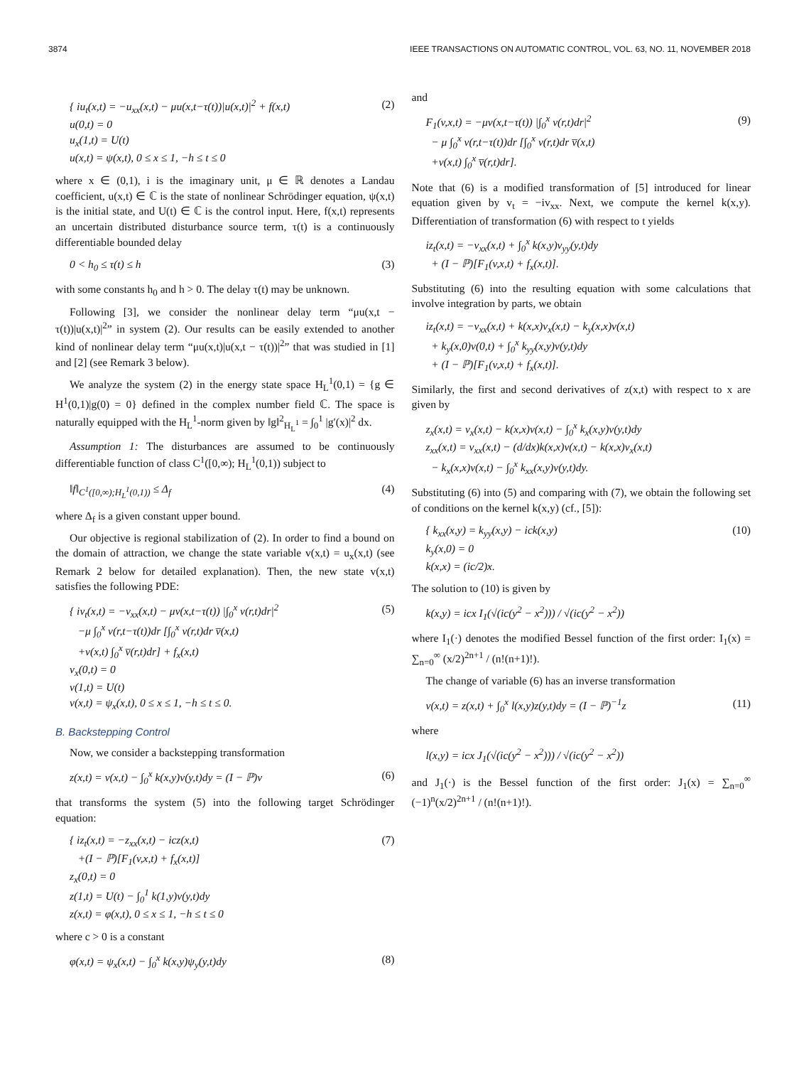3874 IEEE TRANSACTIONS ON AUTOMATIC CONTROL, VOL. 63, NO. 11, NOVEMBER 2018
{ iu<sub>t</sub>(x,t) = −u<sub>xx</sub>(x,t) − μu(x,t−τ(t))|u(x,t)|<sup>2</sup> + f(x,t)
u(0,t) = 0
u<sub>x</sub>(1,t) = U(t)
u(x,t) = ψ(x,t), 0 ≤ x ≤ 1, −h ≤ t ≤ 0
(2)
where x ∈ (0,1), i is the imaginary unit, μ ∈ ℝ denotes a Landau coefficient, u(x,t) ∈ ℂ is the state of nonlinear Schrödinger equation, ψ(x,t) is the initial state, and U(t) ∈ ℂ is the control input. Here, f(x,t) represents an uncertain distributed disturbance source term, τ(t) is a continuously differentiable bounded delay
0 < h<sub>0</sub> ≤ τ(t) ≤ h (3)
with some constants h<sub>0</sub> and h > 0. The delay τ(t) may be unknown.
Following [3], we consider the nonlinear delay term “μu(x,t − τ(t))|u(x,t)|<sup>2</sup>” in system (2). Our results can be easily extended to another kind of nonlinear delay term “μu(x,t)|u(x,t − τ(t))|<sup>2</sup>” that was studied in [1] and [2] (see Remark 3 below).
We analyze the system (2) in the energy state space H<sub>L</sub><sup>1</sup>(0,1) = {g ∈ H<sup>1</sup>(0,1)|g(0) = 0} defined in the complex number field ℂ. The space is naturally equipped with the H<sub>L</sub><sup>1</sup>-norm given by ‖g‖<sup>2</sup><sub>H<sub>L</sub><sup>1</sup></sub> = ∫<sub>0</sub><sup>1</sup> |g′(x)|<sup>2</sup> dx.
Assumption 1: The disturbances are assumed to be continuously differentiable function of class C<sup>1</sup>([0,∞); H<sub>L</sub><sup>1</sup>(0,1)) subject to
‖f‖<sub>C<sup>1</sup>([0,∞);H<sub>L</sub><sup>1</sup>(0,1))</sub> ≤ Δ<sub>f</sub> (4)
where Δ<sub>f</sub> is a given constant upper bound.
Our objective is regional stabilization of (2). In order to find a bound on the domain of attraction, we change the state variable v(x,t) = u<sub>x</sub>(x,t) (see Remark 2 below for detailed explanation). Then, the new state v(x,t) satisfies the following PDE:
{ iv<sub>t</sub>(x,t) = −v<sub>xx</sub>(x,t) − μv(x,t−τ(t)) |∫<sub>0</sub><sup>x</sup> v(r,t)dr|<sup>2</sup>
−μ ∫<sub>0</sub><sup>x</sup> v(r,t−τ(t))dr [∫<sub>0</sub><sup>x</sup> v(r,t)dr v̅(x,t)
+v(x,t) ∫<sub>0</sub><sup>x</sup> v̅(r,t)dr] + f<sub>x</sub>(x,t)
v<sub>x</sub>(0,t) = 0
v(1,t) = U(t)
v(x,t) = ψ<sub>x</sub>(x,t), 0 ≤ x ≤ 1, −h ≤ t ≤ 0.
(5)
B. Backstepping Control
Now, we consider a backstepping transformation
z(x,t) = v(x,t) − ∫<sub>0</sub><sup>x</sup> k(x,y)v(y,t)dy = (I − ℙ)v
(6)
that transforms the system (5) into the following target Schrödinger equation:
{ iz<sub>t</sub>(x,t) = −z<sub>xx</sub>(x,t) − icz(x,t)
+(I − ℙ)[F<sub>1</sub>(v,x,t) + f<sub>x</sub>(x,t)]
z<sub>x</sub>(0,t) = 0
z(1,t) = U(t) − ∫<sub>0</sub><sup>1</sup> k(1,y)v(y,t)dy
z(x,t) = φ(x,t), 0 ≤ x ≤ 1, −h ≤ t ≤ 0
(7)
where c > 0 is a constant
φ(x,t) = ψ<sub>x</sub>(x,t) − ∫<sub>0</sub><sup>x</sup> k(x,y)ψ<sub>y</sub>(y,t)dy
(8)
and
F<sub>1</sub>(v,x,t) = −μv(x,t−τ(t)) |∫<sub>0</sub><sup>x</sup> v(r,t)dr|<sup>2</sup>
− μ ∫<sub>0</sub><sup>x</sup> v(r,t−τ(t))dr [∫<sub>0</sub><sup>x</sup> v(r,t)dr v̅(x,t)
+v(x,t) ∫<sub>0</sub><sup>x</sup> v̅(r,t)dr].
(9)
Note that (6) is a modified transformation of [5] introduced for linear equation given by v<sub>t</sub> = −iv<sub>xx</sub>. Next, we compute the kernel k(x,y). Differentiation of transformation (6) with respect to t yields
iz<sub>t</sub>(x,t) = −v<sub>xx</sub>(x,t) + ∫<sub>0</sub><sup>x</sup> k(x,y)v<sub>yy</sub>(y,t)dy
+ (I − ℙ)[F<sub>1</sub>(v,x,t) + f<sub>x</sub>(x,t)].
Substituting (6) into the resulting equation with some calculations that involve integration by parts, we obtain
iz<sub>t</sub>(x,t) = −v<sub>xx</sub>(x,t) + k(x,x)v<sub>x</sub>(x,t) − k<sub>y</sub>(x,x)v(x,t)
+ k<sub>y</sub>(x,0)v(0,t) + ∫<sub>0</sub><sup>x</sup> k<sub>yy</sub>(x,y)v(y,t)dy
+ (I − ℙ)[F<sub>1</sub>(v,x,t) + f<sub>x</sub>(x,t)].
Similarly, the first and second derivatives of z(x,t) with respect to x are given by
z<sub>x</sub>(x,t) = v<sub>x</sub>(x,t) − k(x,x)v(x,t) − ∫<sub>0</sub><sup>x</sup> k<sub>x</sub>(x,y)v(y,t)dy
z<sub>xx</sub>(x,t) = v<sub>xx</sub>(x,t) − (d/dx)k(x,x)v(x,t) − k(x,x)v<sub>x</sub>(x,t)
− k<sub>x</sub>(x,x)v(x,t) − ∫<sub>0</sub><sup>x</sup> k<sub>xx</sub>(x,y)v(y,t)dy.
Substituting (6) into (5) and comparing with (7), we obtain the following set of conditions on the kernel k(x,y) (cf., [5]):
{ k<sub>xx</sub>(x,y) = k<sub>yy</sub>(x,y) − ick(x,y)
k<sub>y</sub>(x,0) = 0
k(x,x) = (ic/2)x.
(10)
The solution to (10) is given by
k(x,y) = icx I<sub>1</sub>(√(ic(y<sup>2</sup> − x<sup>2</sup>))) / √(ic(y<sup>2</sup> − x<sup>2</sup>))
where I<sub>1</sub>(·) denotes the modified Bessel function of the first order: I<sub>1</sub>(x) = ∑<sub>n=0</sub><sup>∞</sup> (x/2)<sup>2n+1</sup> / (n!(n+1)!).
The change of variable (6) has an inverse transformation
v(x,t) = z(x,t) + ∫<sub>0</sub><sup>x</sup> l(x,y)z(y,t)dy = (I − ℙ)<sup>−1</sup>z
(11)
where
l(x,y) = icx J<sub>1</sub>(√(ic(y<sup>2</sup> − x<sup>2</sup>))) / √(ic(y<sup>2</sup> − x<sup>2</sup>))
and J<sub>1</sub>(·) is the Bessel function of the first order: J<sub>1</sub>(x) = ∑<sub>n=0</sub><sup>∞</sup> (−1)<sup>n</sup>(x/2)<sup>2n+1</sup> / (n!(n+1)!).